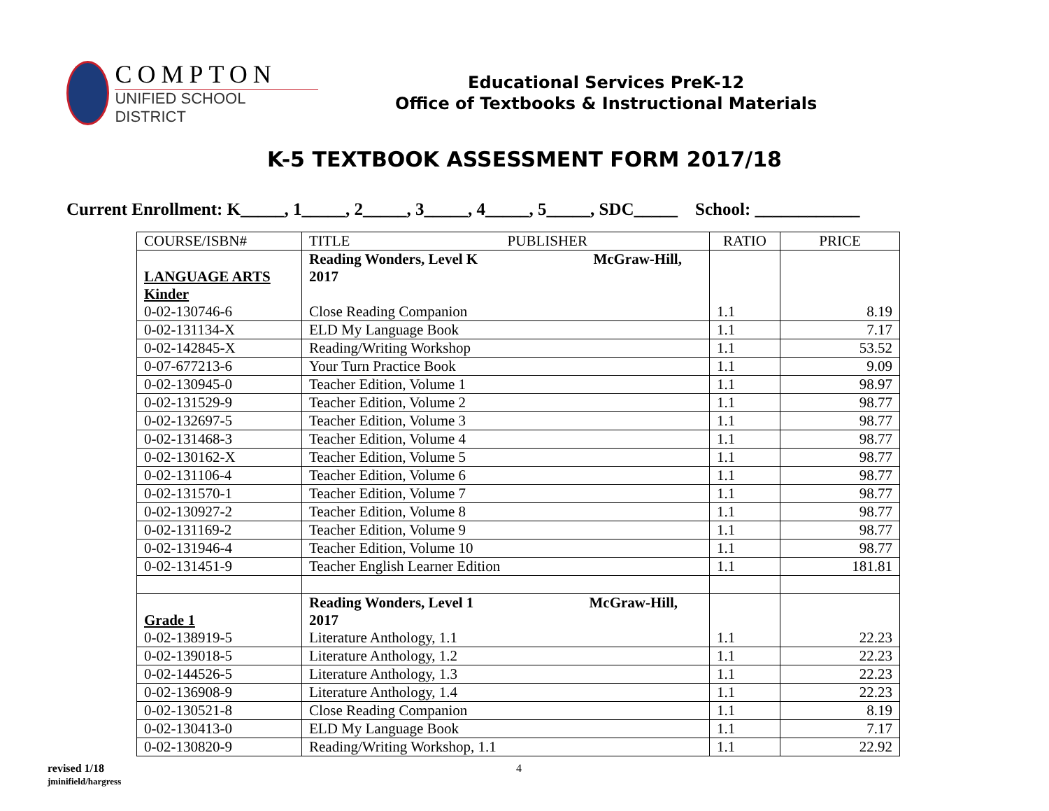COMPTON
UNIFIED SCHOOL DISTRICT
Educational Services PreK-12
Office of Textbooks & Instructional Materials
K-5 TEXTBOOK ASSESSMENT FORM 2017/18
Current Enrollment: K_____, 1_____, 2_____, 3_____, 4_____, 5_____, SDC_____ School: ____________
| COURSE/ISBN# | TITLE PUBLISHER | RATIO | PRICE |
| --- | --- | --- | --- |
| LANGUAGE ARTS Kinder 0-02-130746-6 | Reading Wonders, Level K McGraw-Hill, 2017 Close Reading Companion | 1.1 | 8.19 |
| 0-02-131134-X | ELD My Language Book | 1.1 | 7.17 |
| 0-02-142845-X | Reading/Writing Workshop | 1.1 | 53.52 |
| 0-07-677213-6 | Your Turn Practice Book | 1.1 | 9.09 |
| 0-02-130945-0 | Teacher Edition, Volume 1 | 1.1 | 98.97 |
| 0-02-131529-9 | Teacher Edition, Volume 2 | 1.1 | 98.77 |
| 0-02-132697-5 | Teacher Edition, Volume 3 | 1.1 | 98.77 |
| 0-02-131468-3 | Teacher Edition, Volume 4 | 1.1 | 98.77 |
| 0-02-130162-X | Teacher Edition, Volume 5 | 1.1 | 98.77 |
| 0-02-131106-4 | Teacher Edition, Volume 6 | 1.1 | 98.77 |
| 0-02-131570-1 | Teacher Edition, Volume 7 | 1.1 | 98.77 |
| 0-02-130927-2 | Teacher Edition, Volume 8 | 1.1 | 98.77 |
| 0-02-131169-2 | Teacher Edition, Volume 9 | 1.1 | 98.77 |
| 0-02-131946-4 | Teacher Edition, Volume 10 | 1.1 | 98.77 |
| 0-02-131451-9 | Teacher English Learner Edition | 1.1 | 181.81 |
| Grade 1 0-02-138919-5 | Reading Wonders, Level 1 McGraw-Hill, 2017 Literature Anthology, 1.1 | 1.1 | 22.23 |
| 0-02-139018-5 | Literature Anthology, 1.2 | 1.1 | 22.23 |
| 0-02-144526-5 | Literature Anthology, 1.3 | 1.1 | 22.23 |
| 0-02-136908-9 | Literature Anthology, 1.4 | 1.1 | 22.23 |
| 0-02-130521-8 | Close Reading Companion | 1.1 | 8.19 |
| 0-02-130413-0 | ELD My Language Book | 1.1 | 7.17 |
| 0-02-130820-9 | Reading/Writing Workshop, 1.1 | 1.1 | 22.92 |
revised 1/18
jminifield/hargress
4